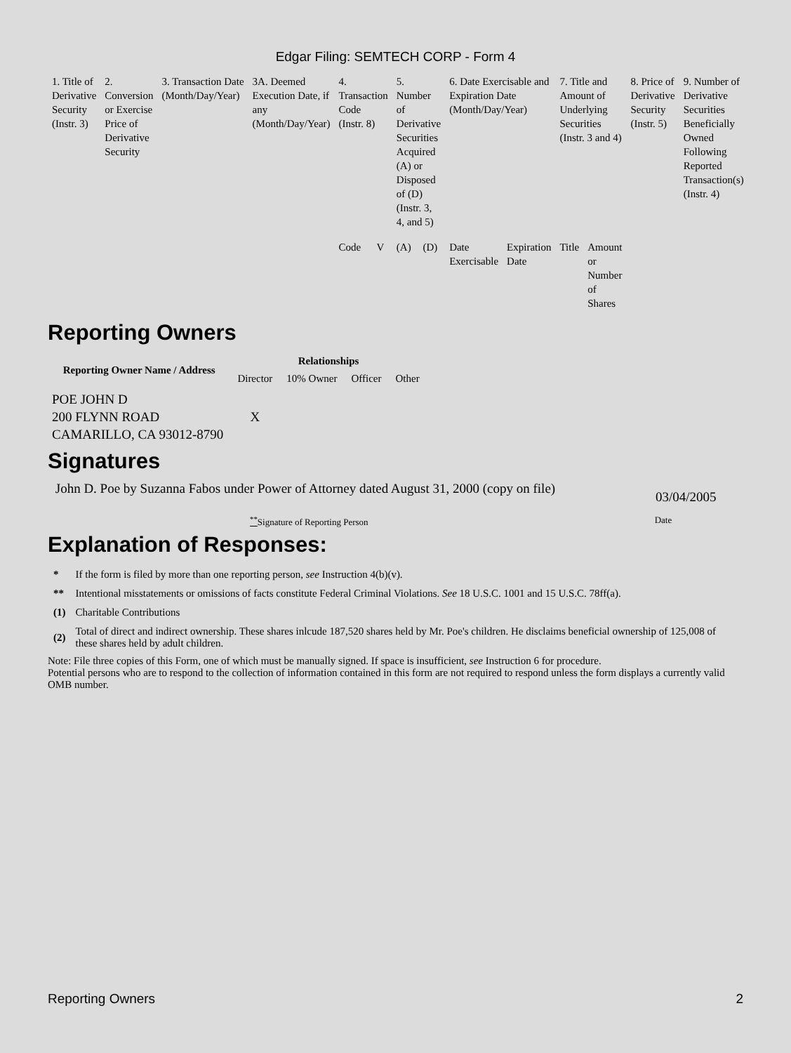Edgar Filing: SEMTECH CORP - Form 4
| 1. Title of Derivative Security (Instr. 3) | 2. Conversion or Exercise Price of Derivative Security | 3. Transaction Date (Month/Day/Year) | 3A. Deemed Execution Date, if any (Month/Day/Year) | 4. Transaction Code (Instr. 8) | | 5. Number of Derivative Securities Acquired (A) or Disposed of (D) (Instr. 3, 4, and 5) | | 6. Date Exercisable and Expiration Date (Month/Day/Year) | | 7. Title and Amount of Underlying Securities (Instr. 3 and 4) | | 8. Price of Derivative Security (Instr. 5) | 9. Number of Derivative Securities Beneficially Owned Following Reported Transaction(s) (Instr. 4) |
| --- | --- | --- | --- | --- | --- | --- | --- | --- | --- | --- | --- | --- | --- |
| | | | | Code | V | (A) | (D) | Date Exercisable | Expiration Date | Title | Amount or Number of Shares | | |
Reporting Owners
| Reporting Owner Name / Address | Relationships | | | |
| --- | --- | --- | --- | --- |
| | Director | 10% Owner | Officer | Other |
| POE JOHN D 200 FLYNN ROAD CAMARILLO, CA 93012-8790 | X | | | |
Signatures
John D. Poe by Suzanna Fabos under Power of Attorney dated August 31, 2000 (copy on file)
03/04/2005
<sup>**</sup> Signature of Reporting Person
Date
Explanation of Responses:
| * | If the form is filed by more than one reporting person, see Instruction 4(b)(v). |
| ** | Intentional misstatements or omissions of facts constitute Federal Criminal Violations. See 18 U.S.C. 1001 and 15 U.S.C. 78ff(a). |
| (1) | Charitable Contributions |
| (2) | Total of direct and indirect ownership. These shares inlcude 187,520 shares held by Mr. Poe's children. He disclaims beneficial ownership of 125,008 of these shares held by adult children. |
Note: File three copies of this Form, one of which must be manually signed. If space is insufficient, see Instruction 6 for procedure.
Potential persons who are to respond to the collection of information contained in this form are not required to respond unless the form displays a currently valid OMB number.
Reporting Owners 2